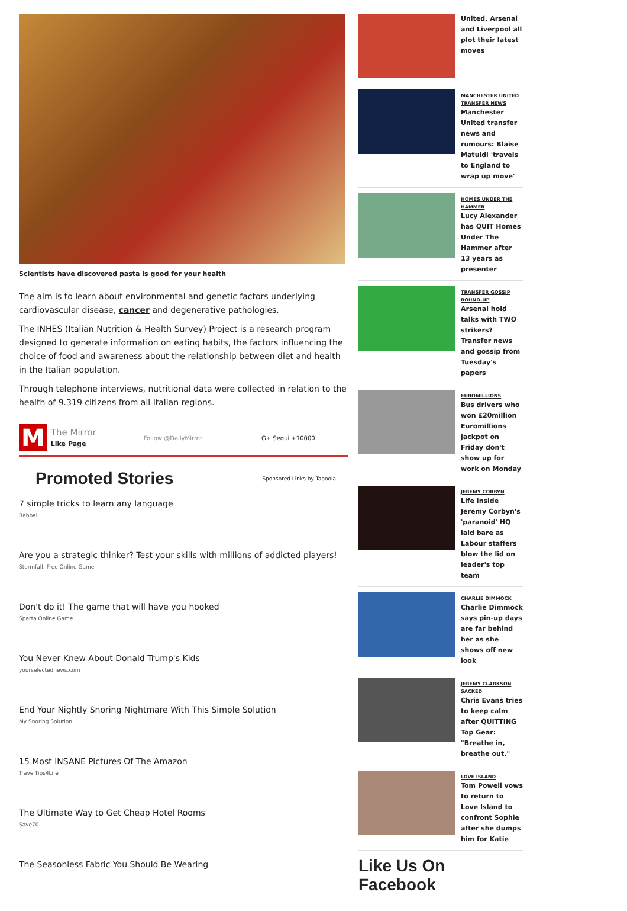Scientists have discovered pasta is good for your health
The aim is to learn about environmental and genetic factors underlying cardiovascular disease, cancer and degenerative pathologies.
The INHES (Italian Nutrition & Health Survey) Project is a research program designed to generate information on eating habits, the factors influencing the choice of food and awareness about the relationship between diet and health in the Italian population.
Through telephone interviews, nutritional data were collected in relation to the health of 9.319 citizens from all Italian regions.
M The Mirror
Like Page Follow @DailyMirror G+ Segui +10000
Promoted Stories
Sponsored Links by Taboola
7 simple tricks to learn any language
Babbel
Are you a strategic thinker? Test your skills with millions of addicted players!
Stormfall: Free Online Game
Don't do it! The game that will have you hooked
Sparta Online Game
You Never Knew About Donald Trump's Kids
yourselectednews.com
End Your Nightly Snoring Nightmare With This Simple Solution
My Snoring Solution
15 Most INSANE Pictures Of The Amazon
TravelTips4Life
The Ultimate Way to Get Cheap Hotel Rooms
Save70
The Seasonless Fabric You Should Be Wearing
United, Arsenal and Liverpool all plot their latest moves
MANCHESTER UNITED TRANSFER NEWS
Manchester United transfer news and rumours: Blaise Matuidi 'travels to England to wrap up move'
HOMES UNDER THE HAMMER
Lucy Alexander has QUIT Homes Under The Hammer after 13 years as presenter
TRANSFER GOSSIP ROUND-UP
Arsenal hold talks with TWO strikers? Transfer news and gossip from Tuesday's papers
EUROMILLIONS
Bus drivers who won £20million Euromillions jackpot on Friday don't show up for work on Monday
JEREMY CORBYN
Life inside Jeremy Corbyn's 'paranoid' HQ laid bare as Labour staffers blow the lid on leader's top team
CHARLIE DIMMOCK
Charlie Dimmock says pin-up days are far behind her as she shows off new look
JEREMY CLARKSON SACKED
Chris Evans tries to keep calm after QUITTING Top Gear: "Breathe in, breathe out."
LOVE ISLAND
Tom Powell vows to return to Love Island to confront Sophie after she dumps him for Katie
Like Us On Facebook